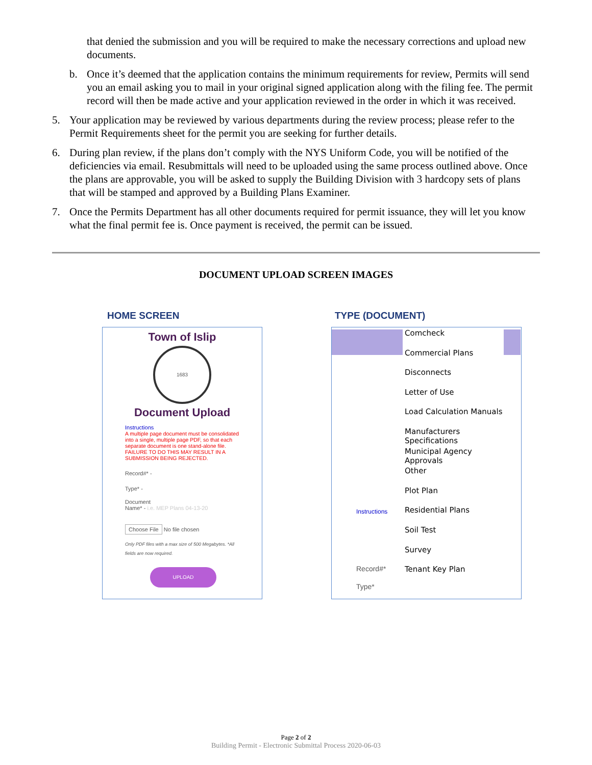that denied the submission and you will be required to make the necessary corrections and upload new documents.
b. Once it’s deemed that the application contains the minimum requirements for review, Permits will send you an email asking you to mail in your original signed application along with the filing fee. The permit record will then be made active and your application reviewed in the order in which it was received.
5. Your application may be reviewed by various departments during the review process; please refer to the Permit Requirements sheet for the permit you are seeking for further details.
6. During plan review, if the plans don’t comply with the NYS Uniform Code, you will be notified of the deficiencies via email. Resubmittals will need to be uploaded using the same process outlined above. Once the plans are approvable, you will be asked to supply the Building Division with 3 hardcopy sets of plans that will be stamped and approved by a Building Plans Examiner.
7. Once the Permits Department has all other documents required for permit issuance, they will let you know what the final permit fee is. Once payment is received, the permit can be issued.
DOCUMENT UPLOAD SCREEN IMAGES
HOME SCREEN TYPE (DOCUMENT)
Town of Islip
1683
Document Upload
Instructions
A multiple page document must be consolidated into a single, multiple page PDF, so that each separate document is one stand-alone file. FAILURE TO DO THIS MAY RESULT IN A SUBMISSION BEING REJECTED.
Record#* -
Type* -
Document
Name* - i.e. MEP Plans 04-13-20
Choose File No file chosen
Only PDF files with a max size of 500 Megabytes. *All fields are now required.
UPLOAD
Comcheck
Commercial Plans
Disconnects
Letter of Use
Load Calculation Manuals
Manufacturers Specifications
Municipal Agency Approvals
Other
Plot Plan
Residential Plans
Soil Test
Survey
Tenant Key Plan
Instructions
Record#*
Type*
Page 2 of 2
Building Permit - Electronic Submittal Process 2020-06-03